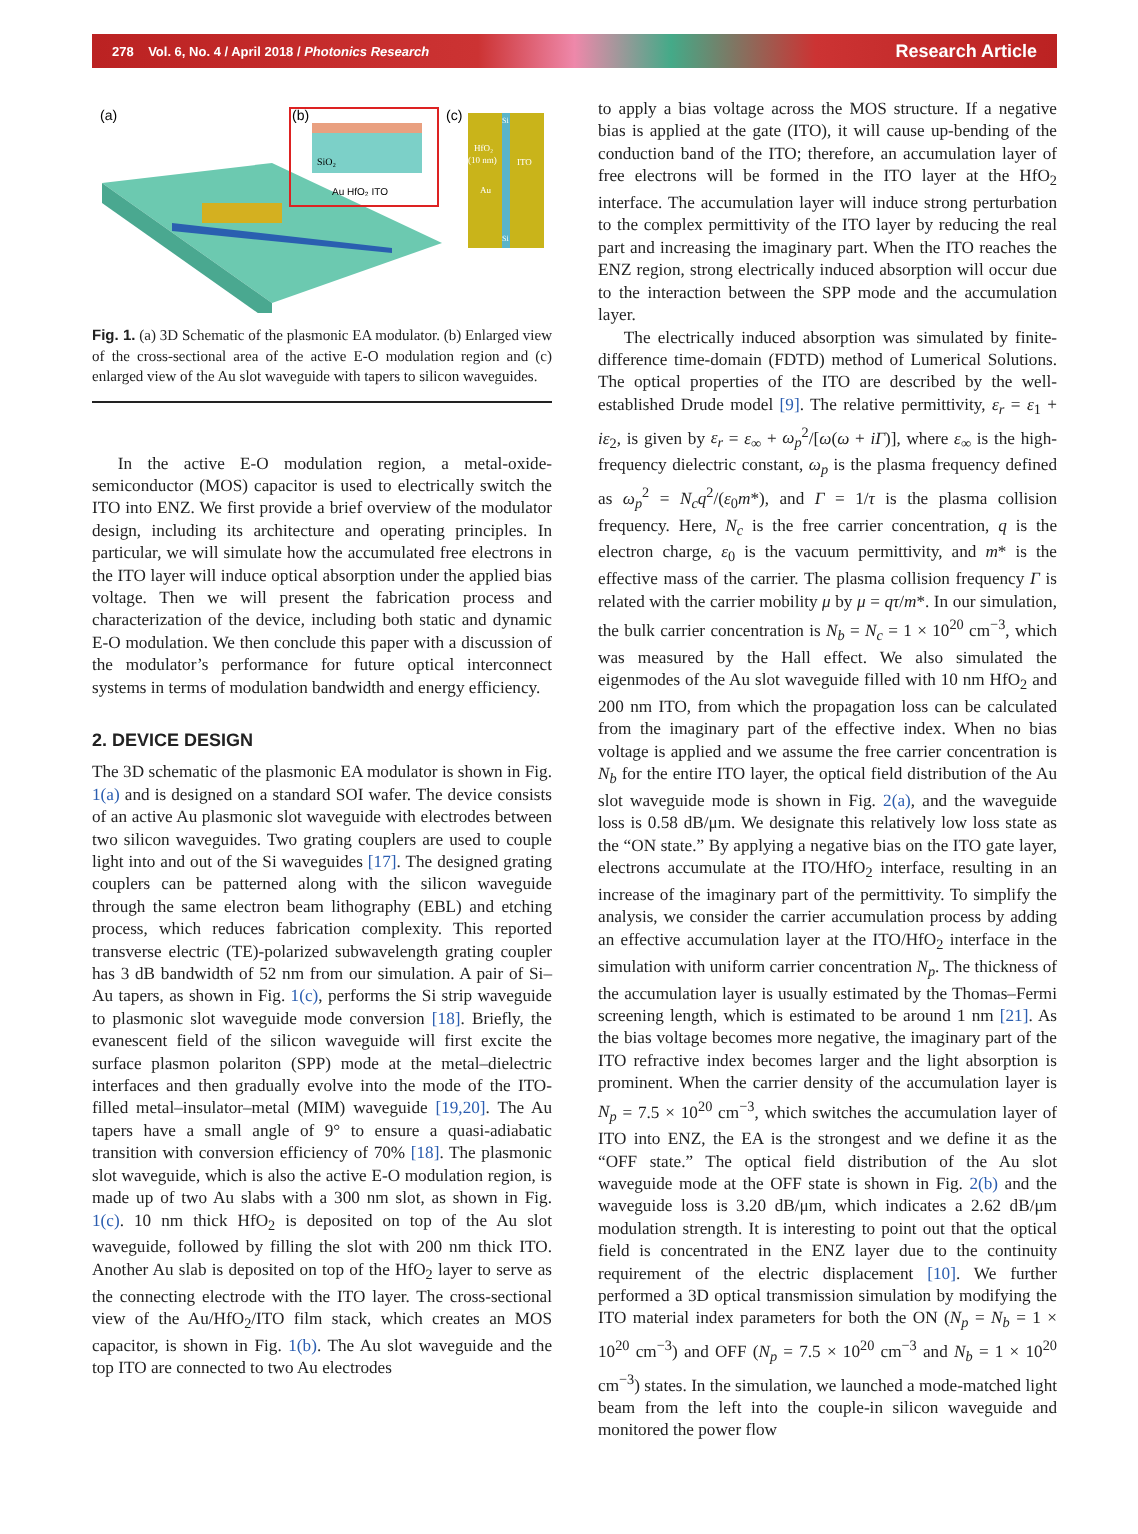278 Vol. 6, No. 4 / April 2018 / Photonics Research Research Article
(a)
(b)
SiO₂
Au HfO₂ ITO
(c)
HfO₂
(10 nm)
ITO
Au
Si
Si
Fig. 1. (a) 3D Schematic of the plasmonic EA modulator. (b) Enlarged view of the cross-sectional area of the active E-O modulation region and (c) enlarged view of the Au slot waveguide with tapers to silicon waveguides.
In the active E-O modulation region, a metal-oxide-semiconductor (MOS) capacitor is used to electrically switch the ITO into ENZ. We first provide a brief overview of the modulator design, including its architecture and operating principles. In particular, we will simulate how the accumulated free electrons in the ITO layer will induce optical absorption under the applied bias voltage. Then we will present the fabrication process and characterization of the device, including both static and dynamic E-O modulation. We then conclude this paper with a discussion of the modulator’s performance for future optical interconnect systems in terms of modulation bandwidth and energy efficiency.
2. DEVICE DESIGN
The 3D schematic of the plasmonic EA modulator is shown in Fig. 1(a) and is designed on a standard SOI wafer. The device consists of an active Au plasmonic slot waveguide with electrodes between two silicon waveguides. Two grating couplers are used to couple light into and out of the Si waveguides [17]. The designed grating couplers can be patterned along with the silicon waveguide through the same electron beam lithography (EBL) and etching process, which reduces fabrication complexity. This reported transverse electric (TE)-polarized subwavelength grating coupler has 3 dB bandwidth of 52 nm from our simulation. A pair of Si–Au tapers, as shown in Fig. 1(c), performs the Si strip waveguide to plasmonic slot waveguide mode conversion [18]. Briefly, the evanescent field of the silicon waveguide will first excite the surface plasmon polariton (SPP) mode at the metal–dielectric interfaces and then gradually evolve into the mode of the ITO-filled metal–insulator–metal (MIM) waveguide [19,20]. The Au tapers have a small angle of 9° to ensure a quasi-adiabatic transition with conversion efficiency of 70% [18]. The plasmonic slot waveguide, which is also the active E-O modulation region, is made up of two Au slabs with a 300 nm slot, as shown in Fig. 1(c). 10 nm thick HfO<sub>2</sub> is deposited on top of the Au slot waveguide, followed by filling the slot with 200 nm thick ITO. Another Au slab is deposited on top of the HfO<sub>2</sub> layer to serve as the connecting electrode with the ITO layer. The cross-sectional view of the Au/HfO<sub>2</sub>/ITO film stack, which creates an MOS capacitor, is shown in Fig. 1(b). The Au slot waveguide and the top ITO are connected to two Au electrodes
to apply a bias voltage across the MOS structure. If a negative bias is applied at the gate (ITO), it will cause up-bending of the conduction band of the ITO; therefore, an accumulation layer of free electrons will be formed in the ITO layer at the HfO<sub>2</sub> interface. The accumulation layer will induce strong perturbation to the complex permittivity of the ITO layer by reducing the real part and increasing the imaginary part. When the ITO reaches the ENZ region, strong electrically induced absorption will occur due to the interaction between the SPP mode and the accumulation layer.
The electrically induced absorption was simulated by finite-difference time-domain (FDTD) method of Lumerical Solutions. The optical properties of the ITO are described by the well-established Drude model [9]. The relative permittivity, ε<sub>r</sub> = ε<sub>1</sub> + iε<sub>2</sub>, is given by ε<sub>r</sub> = ε<sub>∞</sub> + ω<sub>p</sub><sup>2</sup>/[ω(ω + iΓ)], where ε<sub>∞</sub> is the high-frequency dielectric constant, ω<sub>p</sub> is the plasma frequency defined as ω<sub>p</sub><sup>2</sup> = N<sub>c</sub>q<sup>2</sup>/(ε<sub>0</sub>m*), and Γ = 1/τ is the plasma collision frequency. Here, N<sub>c</sub> is the free carrier concentration, q is the electron charge, ε<sub>0</sub> is the vacuum permittivity, and m* is the effective mass of the carrier. The plasma collision frequency Γ is related with the carrier mobility μ by μ = qτ/m*. In our simulation, the bulk carrier concentration is N<sub>b</sub> = N<sub>c</sub> = 1 × 10<sup>20</sup> cm<sup>−3</sup>, which was measured by the Hall effect. We also simulated the eigenmodes of the Au slot waveguide filled with 10 nm HfO<sub>2</sub> and 200 nm ITO, from which the propagation loss can be calculated from the imaginary part of the effective index. When no bias voltage is applied and we assume the free carrier concentration is N<sub>b</sub> for the entire ITO layer, the optical field distribution of the Au slot waveguide mode is shown in Fig. 2(a), and the waveguide loss is 0.58 dB/μm. We designate this relatively low loss state as the “ON state.” By applying a negative bias on the ITO gate layer, electrons accumulate at the ITO/HfO<sub>2</sub> interface, resulting in an increase of the imaginary part of the permittivity. To simplify the analysis, we consider the carrier accumulation process by adding an effective accumulation layer at the ITO/HfO<sub>2</sub> interface in the simulation with uniform carrier concentration N<sub>p</sub>. The thickness of the accumulation layer is usually estimated by the Thomas–Fermi screening length, which is estimated to be around 1 nm [21]. As the bias voltage becomes more negative, the imaginary part of the ITO refractive index becomes larger and the light absorption is prominent. When the carrier density of the accumulation layer is N<sub>p</sub> = 7.5 × 10<sup>20</sup> cm<sup>−3</sup>, which switches the accumulation layer of ITO into ENZ, the EA is the strongest and we define it as the “OFF state.” The optical field distribution of the Au slot waveguide mode at the OFF state is shown in Fig. 2(b) and the waveguide loss is 3.20 dB/μm, which indicates a 2.62 dB/μm modulation strength. It is interesting to point out that the optical field is concentrated in the ENZ layer due to the continuity requirement of the electric displacement [10]. We further performed a 3D optical transmission simulation by modifying the ITO material index parameters for both the ON (N<sub>p</sub> = N<sub>b</sub> = 1 × 10<sup>20</sup> cm<sup>−3</sup>) and OFF (N<sub>p</sub> = 7.5 × 10<sup>20</sup> cm<sup>−3</sup> and N<sub>b</sub> = 1 × 10<sup>20</sup> cm<sup>−3</sup>) states. In the simulation, we launched a mode-matched light beam from the left into the couple-in silicon waveguide and monitored the power flow